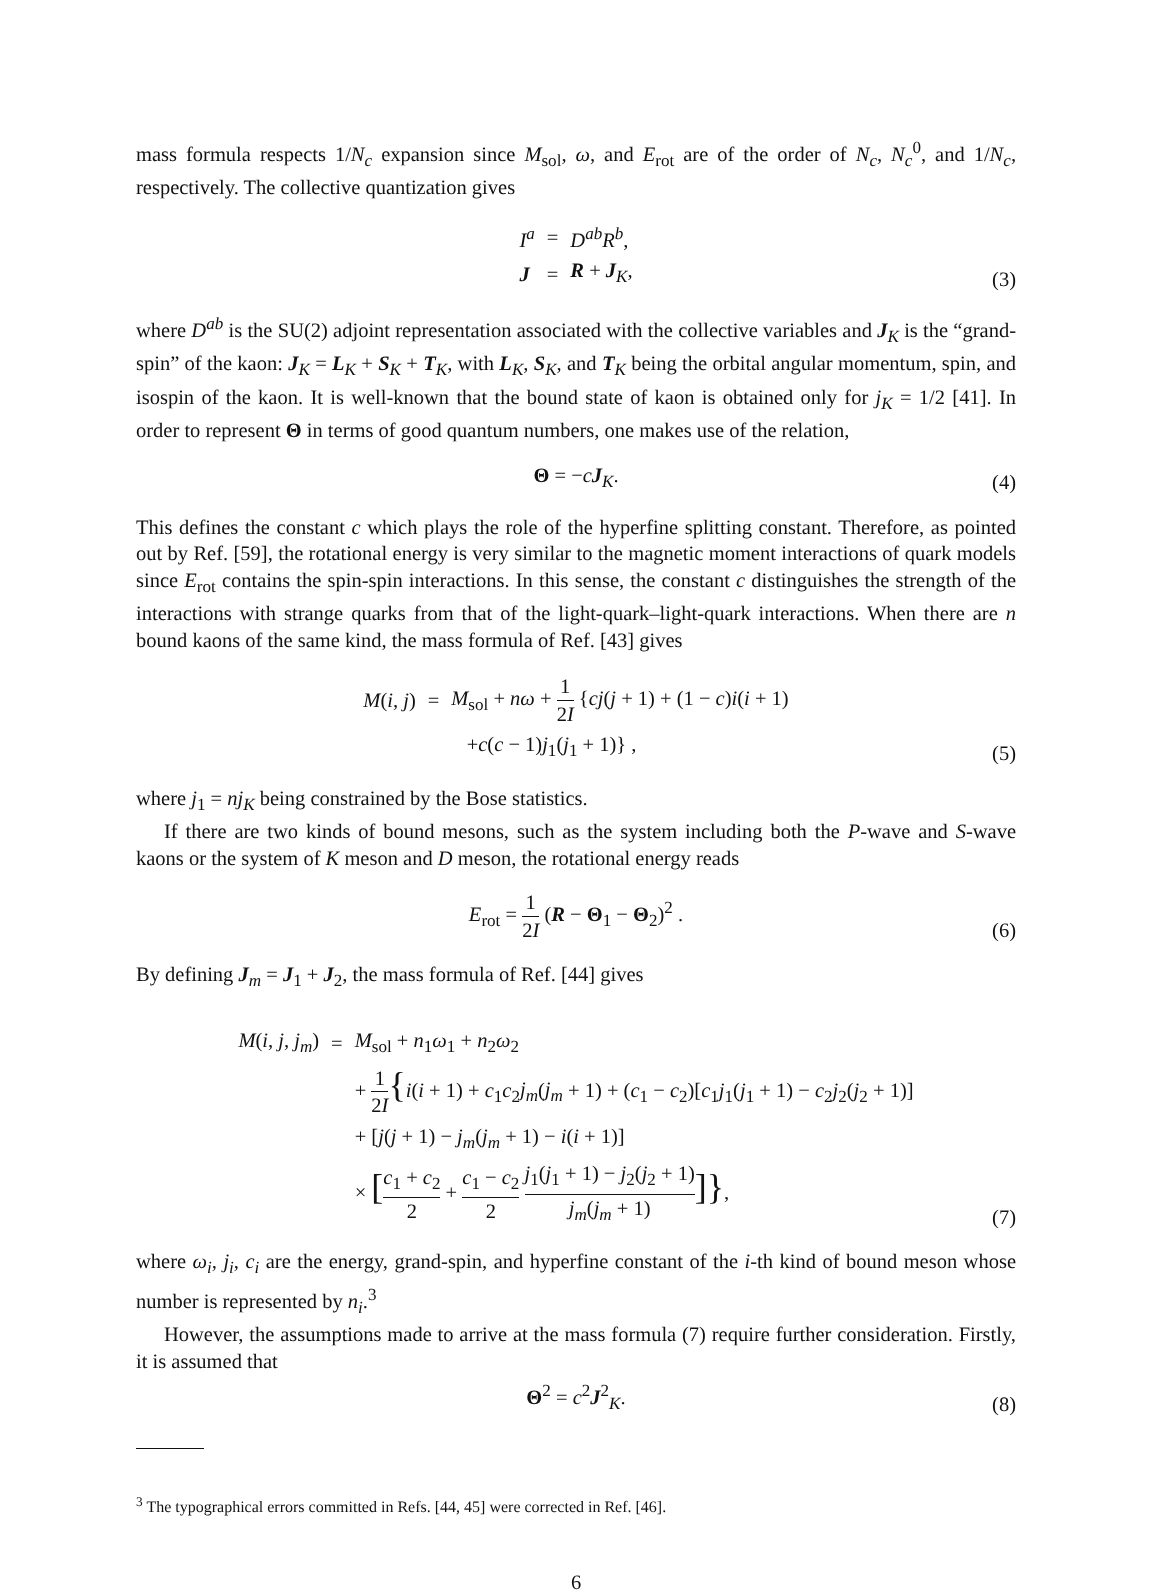mass formula respects 1/N<sub>c</sub> expansion since M<sub>sol</sub>, ω, and E<sub>rot</sub> are of the order of N<sub>c</sub>, N<sub>c</sub><sup>0</sup>, and 1/N<sub>c</sub>, respectively. The collective quantization gives
| I<sup>a</sup> | = | D<sup>ab</sup>R<sup>b</sup> , |
| J | = | R + J<sub>K</sub>, |
(3)
where D<sup>ab</sup> is the SU(2) adjoint representation associated with the collective variables and J<sub>K</sub> is the “grand-spin” of the kaon: J<sub>K</sub> = L<sub>K</sub> + S<sub>K</sub> + T<sub>K</sub>, with L<sub>K</sub>, S<sub>K</sub>, and T<sub>K</sub> being the orbital angular momentum, spin, and isospin of the kaon. It is well-known that the bound state of kaon is obtained only for j<sub>K</sub> = 1/2 [41]. In order to represent Θ in terms of good quantum numbers, one makes use of the relation,
Θ = −cJ<sub>K</sub>.
(4)
This defines the constant c which plays the role of the hyperfine splitting constant. Therefore, as pointed out by Ref. [59], the rotational energy is very similar to the magnetic moment interactions of quark models since E<sub>rot</sub> contains the spin-spin interactions. In this sense, the constant c distinguishes the strength of the interactions with strange quarks from that of the light-quark–light-quark interactions. When there are n bound kaons of the same kind, the mass formula of Ref. [43] gives
| M ( i , j ) | = | M<sub>sol</sub> + nω + 1 2 I { cj ( j + 1) + (1 − c ) i ( i + 1) |
| | | + c ( c − 1) j<sub>1</sub>( j<sub>1</sub> + 1)} , |
(5)
where j<sub>1</sub> = nj<sub>K</sub> being constrained by the Bose statistics.
If there are two kinds of bound mesons, such as the system including both the P-wave and S-wave kaons or the system of K meson and D meson, the rotational energy reads
E<sub>rot</sub> = 1 2I (R − Θ<sub>1</sub> − Θ<sub>2</sub>)<sup>2</sup> .
(6)
By defining J<sub>m</sub> = J<sub>1</sub> + J<sub>2</sub>, the mass formula of Ref. [44] gives
| M ( i , j , j<sub>m</sub> ) | = | M<sub>sol</sub> + n<sub>1</sub> ω<sub>1</sub> + n<sub>2</sub> ω<sub>2</sub> |
| | | + 1 2 I { i ( i + 1) + c<sub>1</sub> c<sub>2</sub> j<sub>m</sub> ( j<sub>m</sub> + 1) + ( c<sub>1</sub> − c<sub>2</sub>)[ c<sub>1</sub> j<sub>1</sub>( j<sub>1</sub> + 1) − c<sub>2</sub> j<sub>2</sub>( j<sub>2</sub> + 1)] |
| | | + [ j ( j + 1) − j<sub>m</sub> ( j<sub>m</sub> + 1) − i ( i + 1)] |
| | | × [ c<sub>1</sub> + c<sub>2</sub> 2 + c<sub>1</sub> − c<sub>2</sub> 2 j<sub>1</sub>( j<sub>1</sub> + 1) − j<sub>2</sub>( j<sub>2</sub> + 1) j<sub>m</sub> ( j<sub>m</sub> + 1) ]} , |
(7)
where ω<sub>i</sub>, j<sub>i</sub>, c<sub>i</sub> are the energy, grand-spin, and hyperfine constant of the i-th kind of bound meson whose number is represented by n<sub>i</sub>.<sup>3</sup>
However, the assumptions made to arrive at the mass formula (7) require further consideration. Firstly, it is assumed that
Θ<sup>2</sup> = c<sup>2</sup>J<sup>2</sup><sub>K</sub>.
(8)
<sup>3</sup> The typographical errors committed in Refs. [44, 45] were corrected in Ref. [46].
6